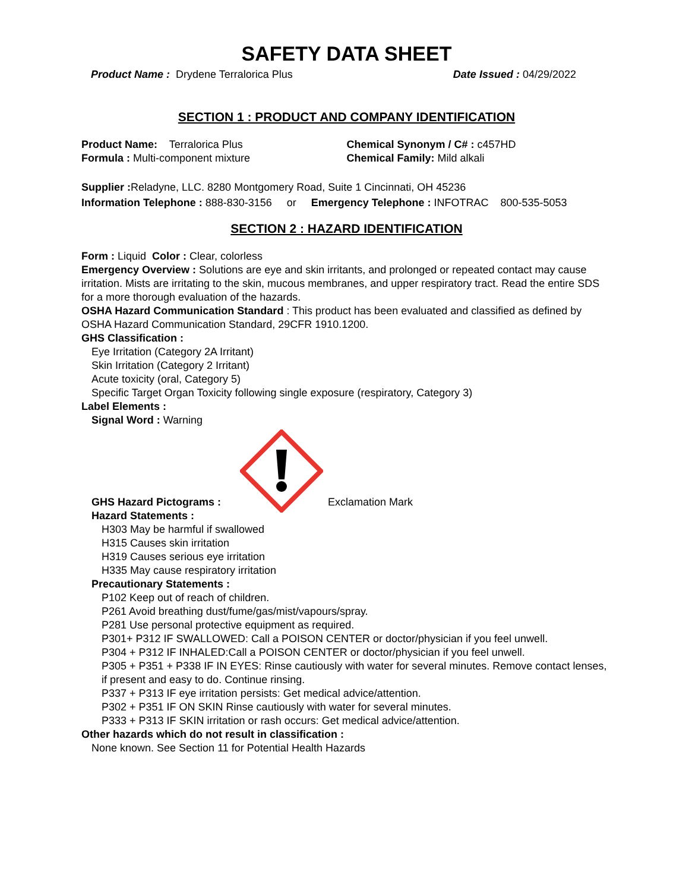SAFETY DATA SHEET
Product Name : Drydene Terralorica Plus Date Issued : 04/29/2022
SECTION 1 : PRODUCT AND COMPANY IDENTIFICATION
Product Name: Terralorica Plus
Formula : Multi-component mixture
Chemical Synonym / C# : c457HD
Chemical Family: Mild alkali
Supplier : Reladyne, LLC. 8280 Montgomery Road, Suite 1 Cincinnati, OH 45236
Information Telephone : 888-830-3156 or Emergency Telephone : INFOTRAC 800-535-5053
SECTION 2 : HAZARD IDENTIFICATION
Form : Liquid Color : Clear, colorless
Emergency Overview : Solutions are eye and skin irritants, and prolonged or repeated contact may cause irritation. Mists are irritating to the skin, mucous membranes, and upper respiratory tract. Read the entire SDS for a more thorough evaluation of the hazards.
OSHA Hazard Communication Standard : This product has been evaluated and classified as defined by OSHA Hazard Communication Standard, 29CFR 1910.1200.
GHS Classification :
Eye Irritation (Category 2A Irritant)
Skin Irritation (Category 2 Irritant)
Acute toxicity (oral, Category 5)
Specific Target Organ Toxicity following single exposure (respiratory, Category 3)
Label Elements :
Signal Word : Warning
GHS Hazard Pictograms : Exclamation Mark
Hazard Statements :
H303 May be harmful if swallowed
H315 Causes skin irritation
H319 Causes serious eye irritation
H335 May cause respiratory irritation
Precautionary Statements :
P102 Keep out of reach of children.
P261 Avoid breathing dust/fume/gas/mist/vapours/spray.
P281 Use personal protective equipment as required.
P301+ P312 IF SWALLOWED: Call a POISON CENTER or doctor/physician if you feel unwell.
P304 + P312 IF INHALED:Call a POISON CENTER or doctor/physician if you feel unwell.
P305 + P351 + P338 IF IN EYES: Rinse cautiously with water for several minutes. Remove contact lenses, if present and easy to do. Continue rinsing.
P337 + P313 IF eye irritation persists: Get medical advice/attention.
P302 + P351 IF ON SKIN Rinse cautiously with water for several minutes.
P333 + P313 IF SKIN irritation or rash occurs: Get medical advice/attention.
Other hazards which do not result in classification :
None known. See Section 11 for Potential Health Hazards